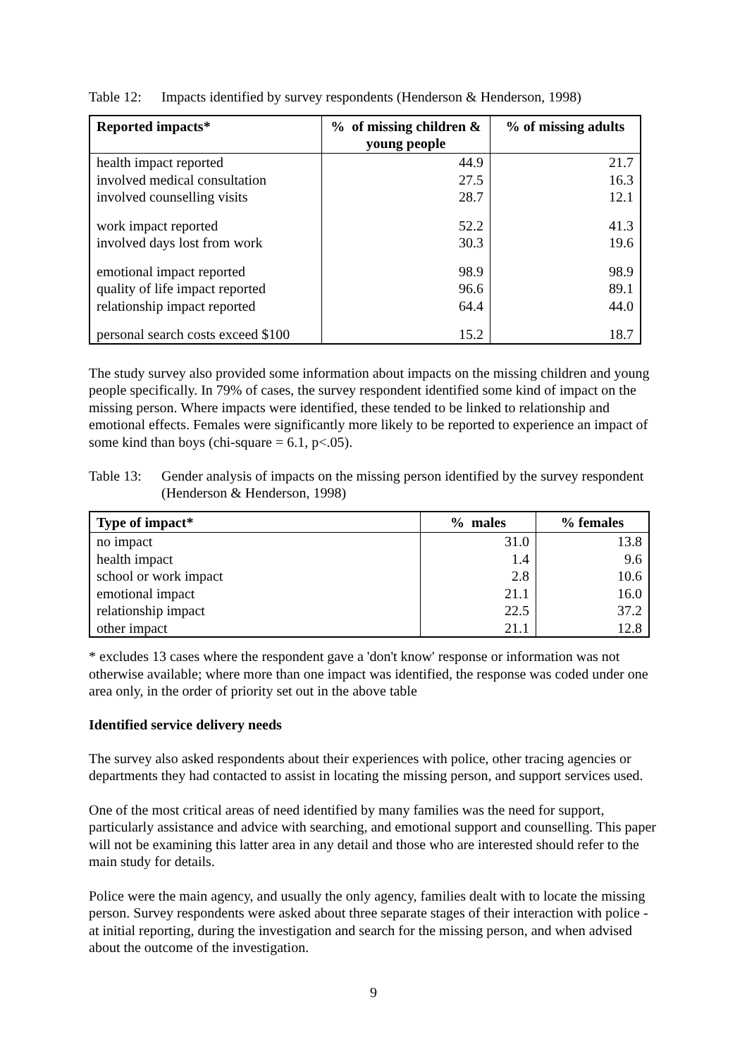Table 12: Impacts identified by survey respondents (Henderson & Henderson, 1998)
| Reported impacts* | % of missing children & young people | % of missing adults |
| --- | --- | --- |
| health impact reported | 44.9 | 21.7 |
| involved medical consultation | 27.5 | 16.3 |
| involved counselling visits | 28.7 | 12.1 |
| work impact reported | 52.2 | 41.3 |
| involved days lost from work | 30.3 | 19.6 |
| emotional impact reported | 98.9 | 98.9 |
| quality of life impact reported | 96.6 | 89.1 |
| relationship impact reported | 64.4 | 44.0 |
| personal search costs exceed $100 | 15.2 | 18.7 |
The study survey also provided some information about impacts on the missing children and young people specifically. In 79% of cases, the survey respondent identified some kind of impact on the missing person. Where impacts were identified, these tended to be linked to relationship and emotional effects. Females were significantly more likely to be reported to experience an impact of some kind than boys (chi-square = 6.1, p<.05).
Table 13: Gender analysis of impacts on the missing person identified by the survey respondent (Henderson & Henderson, 1998)
| Type of impact* | % males | % females |
| --- | --- | --- |
| no impact | 31.0 | 13.8 |
| health impact | 1.4 | 9.6 |
| school or work impact | 2.8 | 10.6 |
| emotional impact | 21.1 | 16.0 |
| relationship impact | 22.5 | 37.2 |
| other impact | 21.1 | 12.8 |
* excludes 13 cases where the respondent gave a 'don't know' response or information was not otherwise available; where more than one impact was identified, the response was coded under one area only, in the order of priority set out in the above table
Identified service delivery needs
The survey also asked respondents about their experiences with police, other tracing agencies or departments they had contacted to assist in locating the missing person, and support services used.
One of the most critical areas of need identified by many families was the need for support, particularly assistance and advice with searching, and emotional support and counselling. This paper will not be examining this latter area in any detail and those who are interested should refer to the main study for details.
Police were the main agency, and usually the only agency, families dealt with to locate the missing person. Survey respondents were asked about three separate stages of their interaction with police - at initial reporting, during the investigation and search for the missing person, and when advised about the outcome of the investigation.
9